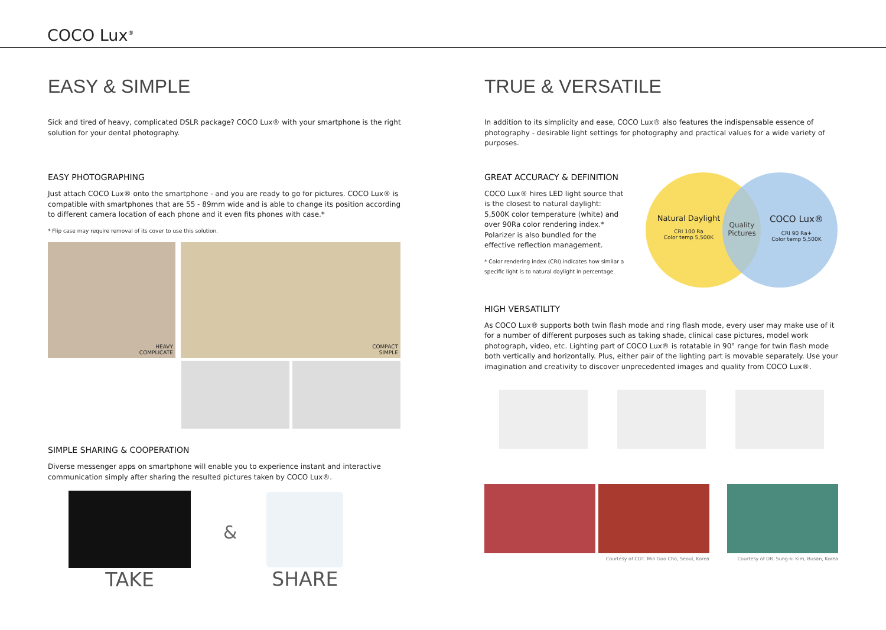COCO Lux<sup>®</sup>
EASY & SIMPLE
Sick and tired of heavy, complicated DSLR package? COCO Lux® with your smartphone is the right solution for your dental photography.
EASY PHOTOGRAPHING
Just attach COCO Lux® onto the smartphone - and you are ready to go for pictures. COCO Lux® is compatible with smartphones that are 55 - 89mm wide and is able to change its position according to different camera location of each phone and it even fits phones with case.*
* Flip case may require removal of its cover to use this solution.
HEAVY
COMPLICATE
COMPACT
SIMPLE
SIMPLE SHARING & COOPERATION
Diverse messenger apps on smartphone will enable you to experience instant and interactive communication simply after sharing the resulted pictures taken by COCO Lux®.
TAKE & SHARE
TRUE & VERSATILE
In addition to its simplicity and ease, COCO Lux® also features the indispensable essence of photography - desirable light settings for photography and practical values for a wide variety of purposes.
GREAT ACCURACY & DEFINITION
COCO Lux® hires LED light source that is the closest to natural daylight: 5,500K color temperature (white) and over 90Ra color rendering index.* Polarizer is also bundled for the effective reflection management.
* Color rendering index (CRI) indicates how similar a specific light is to natural daylight in percentage.
Natural Daylight
CRI 100 Ra
Color temp 5,500K
Quality Pictures
COCO Lux®
CRI 90 Ra+
Color temp 5,500K
HIGH VERSATILITY
As COCO Lux® supports both twin flash mode and ring flash mode, every user may make use of it for a number of different purposes such as taking shade, clinical case pictures, model work photograph, video, etc. Lighting part of COCO Lux® is rotatable in 90° range for twin flash mode both vertically and horizontally. Plus, either pair of the lighting part is movable separately. Use your imagination and creativity to discover unprecedented images and quality from COCO Lux®.
Courtesy of CDT. Min Goo Cho, Seoul, Korea Courtesy of DR. Sung-ki Kim, Busan, Korea